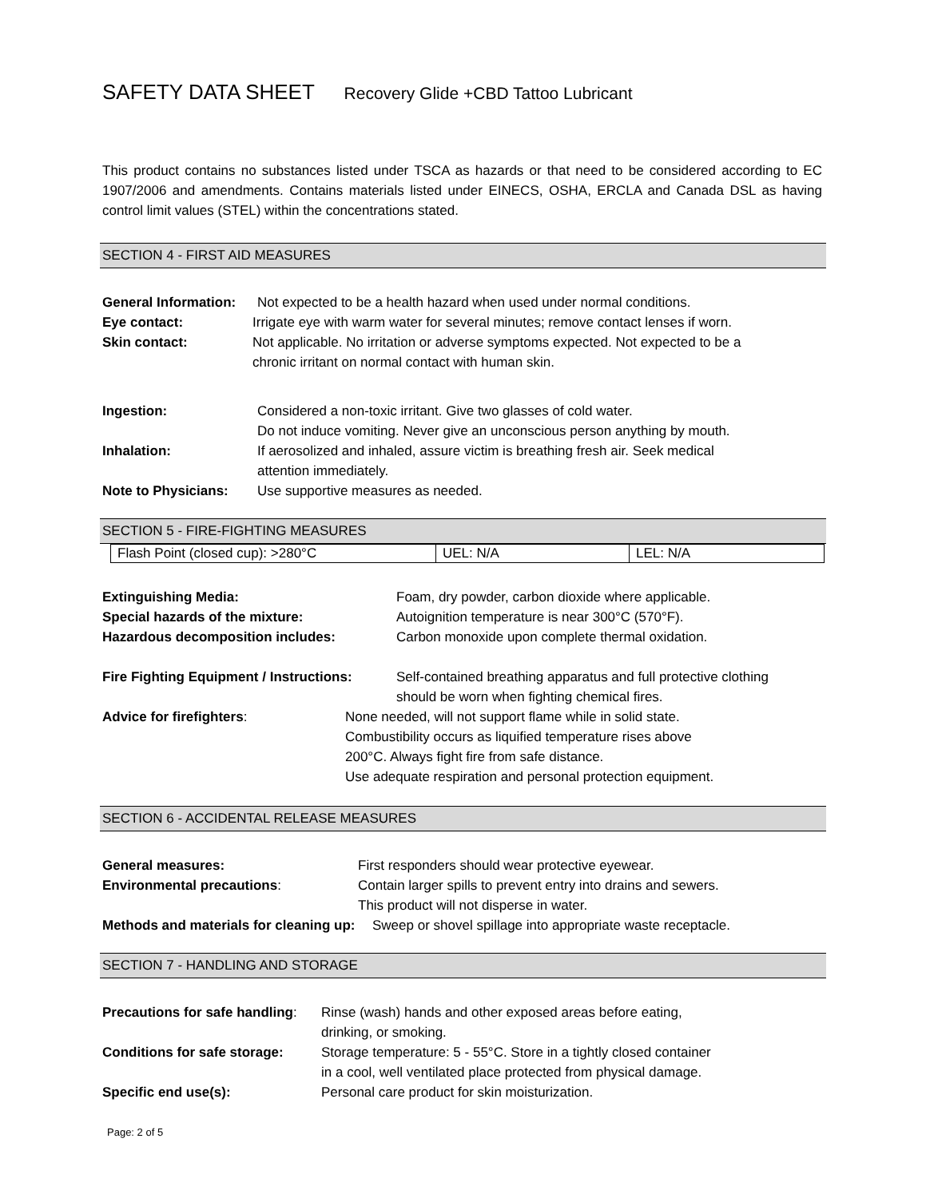SAFETY DATA SHEET Recovery Glide +CBD Tattoo Lubricant
This product contains no substances listed under TSCA as hazards or that need to be considered according to EC 1907/2006 and amendments. Contains materials listed under EINECS, OSHA, ERCLA and Canada DSL as having control limit values (STEL) within the concentrations stated.
SECTION 4 - FIRST AID MEASURES
General Information:
Not expected to be a health hazard when used under normal conditions.
Eye contact: Irrigate eye with warm water for several minutes; remove contact lenses if worn.
Skin contact: Not applicable. No irritation or adverse symptoms expected. Not expected to be a
chronic irritant on normal contact with human skin.
Ingestion: Considered a non-toxic irritant. Give two glasses of cold water.
Do not induce vomiting. Never give an unconscious person anything by mouth.
Inhalation: If aerosolized and inhaled, assure victim is breathing fresh air. Seek medical
attention immediately.
Note to Physicians: Use supportive measures as needed.
SECTION 5 - FIRE-FIGHTING MEASURES
| Flash Point (closed cup): >280°C | UEL: N/A | LEL: N/A |
Extinguishing Media: Foam, dry powder, carbon dioxide where applicable.
Special hazards of the mixture: Autoignition temperature is near 300°C (570°F).
Hazardous decomposition includes: Carbon monoxide upon complete thermal oxidation.
Fire Fighting Equipment / Instructions:
Self-contained breathing apparatus and full protective clothing
should be worn when fighting chemical fires.
Advice for firefighters: None needed, will not support flame while in solid state.
Combustibility occurs as liquified temperature rises above
200°C. Always fight fire from safe distance.
Use adequate respiration and personal protection equipment.
SECTION 6 - ACCIDENTAL RELEASE MEASURES
General measures: First responders should wear protective eyewear.
Environmental precautions: Contain larger spills to prevent entry into drains and sewers.
This product will not disperse in water.
Methods and materials for cleaning up:
Sweep or shovel spillage into appropriate waste receptacle.
SECTION 7 - HANDLING AND STORAGE
Precautions for safe handling:
Rinse (wash) hands and other exposed areas before eating,
drinking, or smoking.
Conditions for safe storage:
Storage temperature: 5 - 55°C. Store in a tightly closed container
in a cool, well ventilated place protected from physical damage.
Specific end use(s): Personal care product for skin moisturization.
Page: 2 of 5